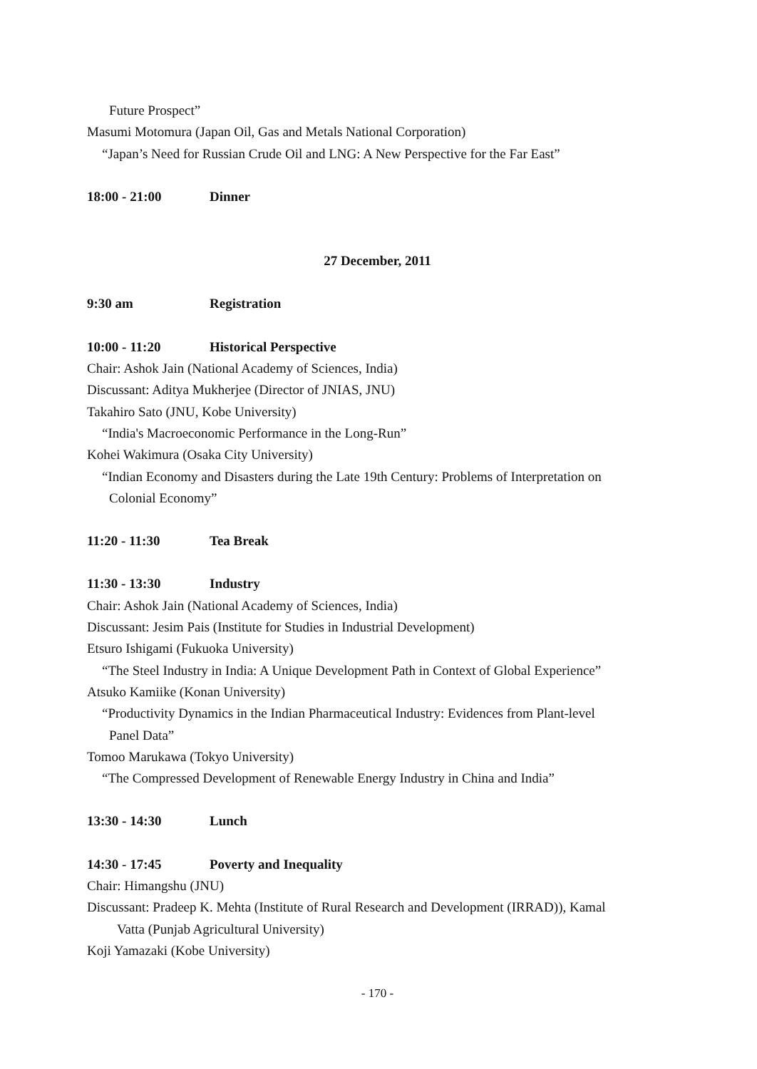Future Prospect”
Masumi Motomura (Japan Oil, Gas and Metals National Corporation)
“Japan’s Need for Russian Crude Oil and LNG: A New Perspective for the Far East”
18:00 - 21:00 Dinner
27 December, 2011
9:30 am Registration
10:00 - 11:20 Historical Perspective
Chair: Ashok Jain (National Academy of Sciences, India)
Discussant: Aditya Mukherjee (Director of JNIAS, JNU)
Takahiro Sato (JNU, Kobe University)
“India's Macroeconomic Performance in the Long-Run”
Kohei Wakimura (Osaka City University)
“Indian Economy and Disasters during the Late 19th Century: Problems of Interpretation on
Colonial Economy”
11:20 - 11:30 Tea Break
11:30 - 13:30 Industry
Chair: Ashok Jain (National Academy of Sciences, India)
Discussant: Jesim Pais (Institute for Studies in Industrial Development)
Etsuro Ishigami (Fukuoka University)
“The Steel Industry in India: A Unique Development Path in Context of Global Experience”
Atsuko Kamiike (Konan University)
“Productivity Dynamics in the Indian Pharmaceutical Industry: Evidences from Plant-level
Panel Data”
Tomoo Marukawa (Tokyo University)
“The Compressed Development of Renewable Energy Industry in China and India”
13:30 - 14:30 Lunch
14:30 - 17:45 Poverty and Inequality
Chair: Himangshu (JNU)
Discussant: Pradeep K. Mehta (Institute of Rural Research and Development (IRRAD)), Kamal
Vatta (Punjab Agricultural University)
Koji Yamazaki (Kobe University)
- 170 -